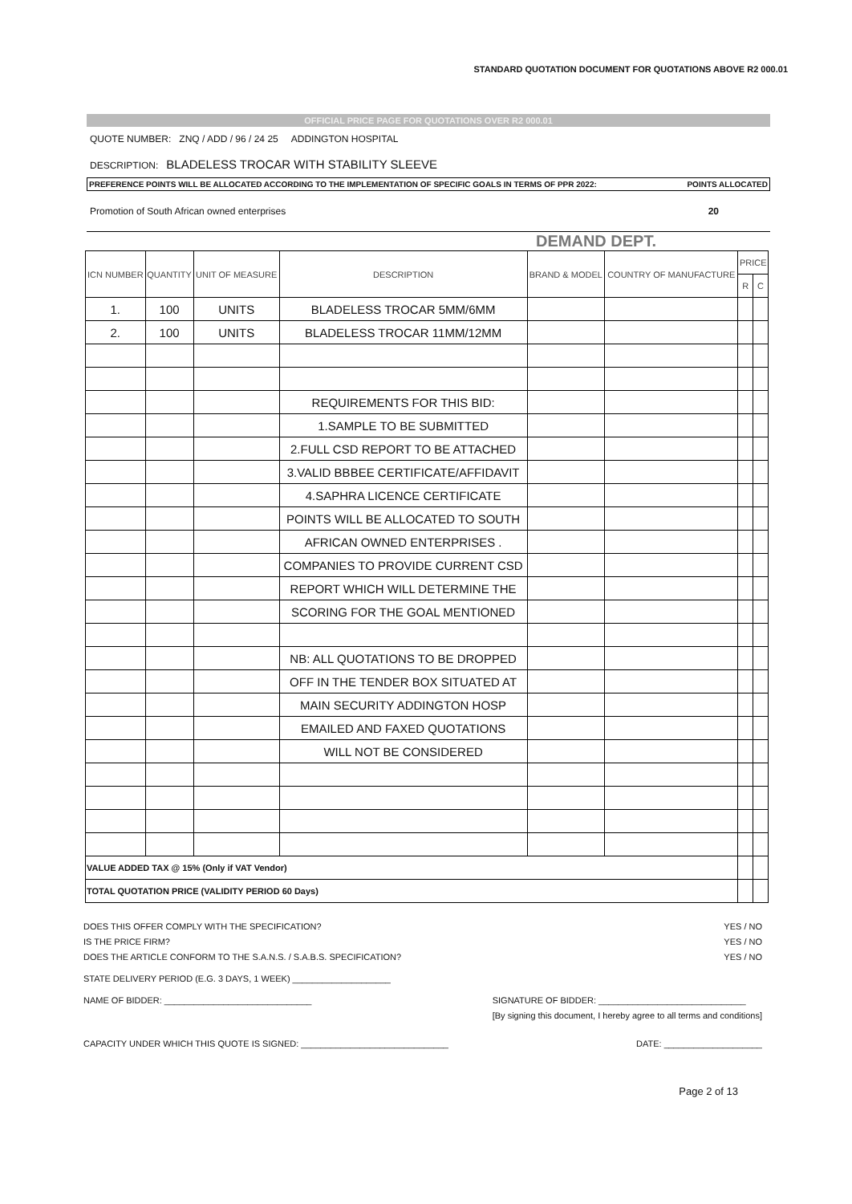STANDARD QUOTATION DOCUMENT FOR QUOTATIONS ABOVE R2 000.01
OFFICIAL PRICE PAGE FOR QUOTATIONS OVER R2 000.01
QUOTE NUMBER: ZNQ / ADD / 96 / 24 25 ADDINGTON HOSPITAL
DESCRIPTION: BLADELESS TROCAR WITH STABILITY SLEEVE
PREFERENCE POINTS WILL BE ALLOCATED ACCORDING TO THE IMPLEMENTATION OF SPECIFIC GOALS IN TERMS OF PPR 2022: POINTS ALLOCATED
Promotion of South African owned enterprises 20
DEMAND DEPT.
| ICN NUMBER | QUANTITY | UNIT OF MEASURE | DESCRIPTION | BRAND & MODEL | COUNTRY OF MANUFACTURE | PRICE | |
| --- | --- | --- | --- | --- | --- | --- | --- |
| | | | | | | R | C |
| 1. | 100 | UNITS | BLADELESS TROCAR 5MM/6MM | | | | |
| 2. | 100 | UNITS | BLADELESS TROCAR 11MM/12MM | | | | |
| | | | REQUIREMENTS FOR THIS BID: | | | | |
| | | | 1.SAMPLE TO BE SUBMITTED | | | | |
| | | | 2.FULL CSD REPORT TO BE ATTACHED | | | | |
| | | | 3.VALID BBBEE CERTIFICATE/AFFIDAVIT | | | | |
| | | | 4.SAPHRA LICENCE CERTIFICATE | | | | |
| | | | POINTS WILL BE ALLOCATED TO SOUTH | | | | |
| | | | AFRICAN OWNED ENTERPRISES . | | | | |
| | | | COMPANIES TO PROVIDE CURRENT CSD | | | | |
| | | | REPORT WHICH WILL DETERMINE THE | | | | |
| | | | SCORING FOR THE GOAL MENTIONED | | | | |
| | | | NB: ALL QUOTATIONS TO BE DROPPED | | | | |
| | | | OFF IN THE TENDER BOX SITUATED AT | | | | |
| | | | MAIN SECURITY ADDINGTON HOSP | | | | |
| | | | EMAILED AND FAXED QUOTATIONS | | | | |
| | | | WILL NOT BE CONSIDERED | | | | |
| VALUE ADDED TAX @ 15% (Only if VAT Vendor) | | | | | | | |
| TOTAL QUOTATION PRICE (VALIDITY PERIOD 60 Days) | | | | | | | |
DOES THIS OFFER COMPLY WITH THE SPECIFICATION? YES / NO
IS THE PRICE FIRM? YES / NO
DOES THE ARTICLE CONFORM TO THE S.A.N.S. / S.A.B.S. SPECIFICATION? YES / NO
STATE DELIVERY PERIOD (E.G. 3 DAYS, 1 WEEK) ____________________
NAME OF BIDDER: ______________________________ SIGNATURE OF BIDDER: ______________________________
[By signing this document, I hereby agree to all terms and conditions]
CAPACITY UNDER WHICH THIS QUOTE IS SIGNED: ______________________________ DATE: ____________________
Page 2 of 13